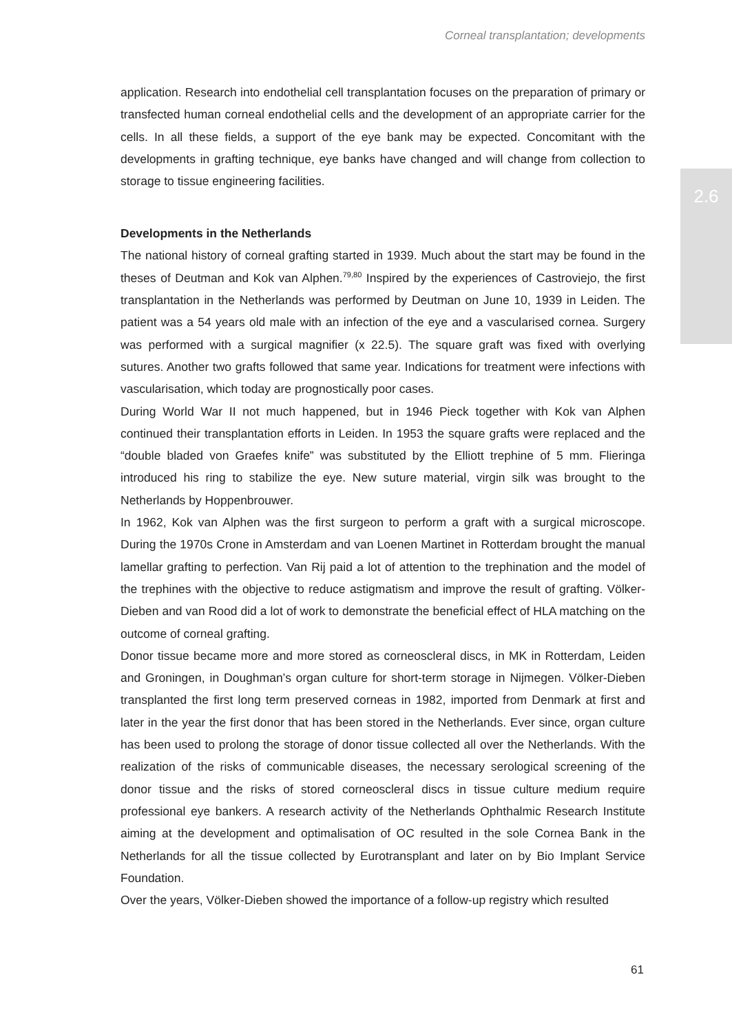Corneal transplantation; developments
2.6
application. Research into endothelial cell transplantation focuses on the preparation of primary or transfected human corneal endothelial cells and the development of an appropriate carrier for the cells. In all these fields, a support of the eye bank may be expected. Concomitant with the developments in grafting technique, eye banks have changed and will change from collection to storage to tissue engineering facilities.
Developments in the Netherlands
The national history of corneal grafting started in 1939. Much about the start may be found in the theses of Deutman and Kok van Alphen.<sup>79,80</sup> Inspired by the experiences of Castroviejo, the first transplantation in the Netherlands was performed by Deutman on June 10, 1939 in Leiden. The patient was a 54 years old male with an infection of the eye and a vascularised cornea. Surgery was performed with a surgical magnifier (x 22.5). The square graft was fixed with overlying sutures. Another two grafts followed that same year. Indications for treatment were infections with vascularisation, which today are prognostically poor cases.
During World War II not much happened, but in 1946 Pieck together with Kok van Alphen continued their transplantation efforts in Leiden. In 1953 the square grafts were replaced and the “double bladed von Graefes knife” was substituted by the Elliott trephine of 5 mm. Flieringa introduced his ring to stabilize the eye. New suture material, virgin silk was brought to the Netherlands by Hoppenbrouwer.
In 1962, Kok van Alphen was the first surgeon to perform a graft with a surgical microscope. During the 1970s Crone in Amsterdam and van Loenen Martinet in Rotterdam brought the manual lamellar grafting to perfection. Van Rij paid a lot of attention to the trephination and the model of the trephines with the objective to reduce astigmatism and improve the result of grafting. Völker-Dieben and van Rood did a lot of work to demonstrate the beneficial effect of HLA matching on the outcome of corneal grafting.
Donor tissue became more and more stored as corneoscleral discs, in MK in Rotterdam, Leiden and Groningen, in Doughman’s organ culture for short-term storage in Nijmegen. Völker-Dieben transplanted the first long term preserved corneas in 1982, imported from Denmark at first and later in the year the first donor that has been stored in the Netherlands. Ever since, organ culture has been used to prolong the storage of donor tissue collected all over the Netherlands. With the realization of the risks of communicable diseases, the necessary serological screening of the donor tissue and the risks of stored corneoscleral discs in tissue culture medium require professional eye bankers. A research activity of the Netherlands Ophthalmic Research Institute aiming at the development and optimalisation of OC resulted in the sole Cornea Bank in the Netherlands for all the tissue collected by Eurotransplant and later on by Bio Implant Service Foundation.
Over the years, Völker-Dieben showed the importance of a follow-up registry which resulted
61